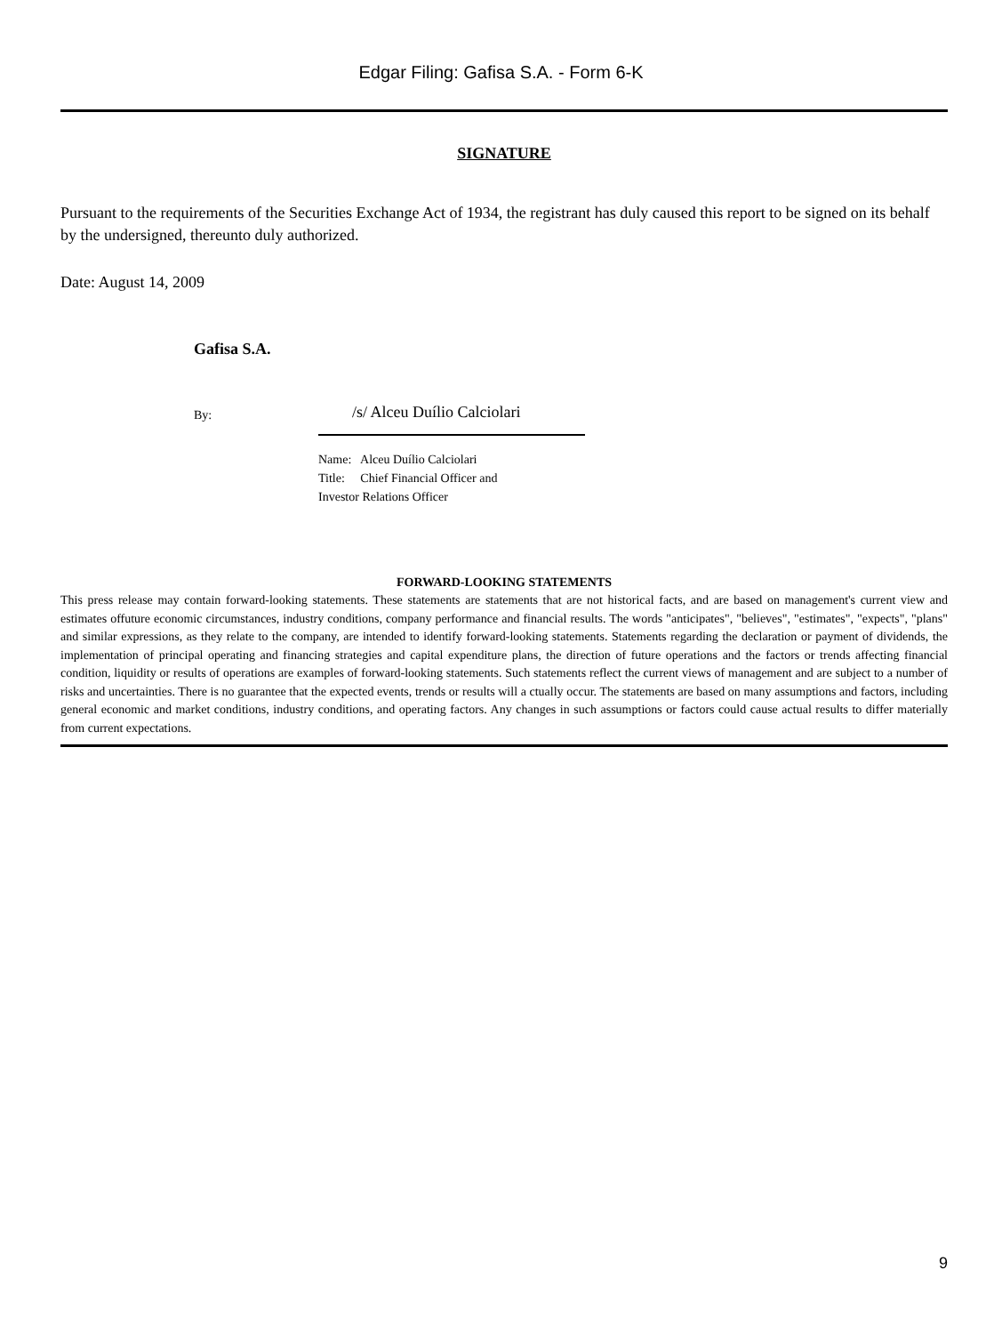Edgar Filing: Gafisa S.A. - Form 6-K
SIGNATURE
Pursuant to the requirements of the Securities Exchange Act of 1934, the registrant has duly caused this report to be signed on its behalf by the undersigned, thereunto duly authorized.
Date: August 14, 2009
Gafisa S.A.
By:
/s/ Alceu Duílio Calciolari
Name: Alceu Duílio Calciolari
Title: Chief Financial Officer and
Investor Relations Officer
FORWARD-LOOKING STATEMENTS
This press release may contain forward-looking statements. These statements are statements that are not historical facts, and are based on management's current view and estimates offuture economic circumstances, industry conditions, company performance and financial results. The words "anticipates", "believes", "estimates", "expects", "plans" and similar expressions, as they relate to the company, are intended to identify forward-looking statements. Statements regarding the declaration or payment of dividends, the implementation of principal operating and financing strategies and capital expenditure plans, the direction of future operations and the factors or trends affecting financial condition, liquidity or results of operations are examples of forward-looking statements. Such statements reflect the current views of management and are subject to a number of risks and uncertainties. There is no guarantee that the expected events, trends or results will a ctually occur. The statements are based on many assumptions and factors, including general economic and market conditions, industry conditions, and operating factors. Any changes in such assumptions or factors could cause actual results to differ materially from current expectations.
9